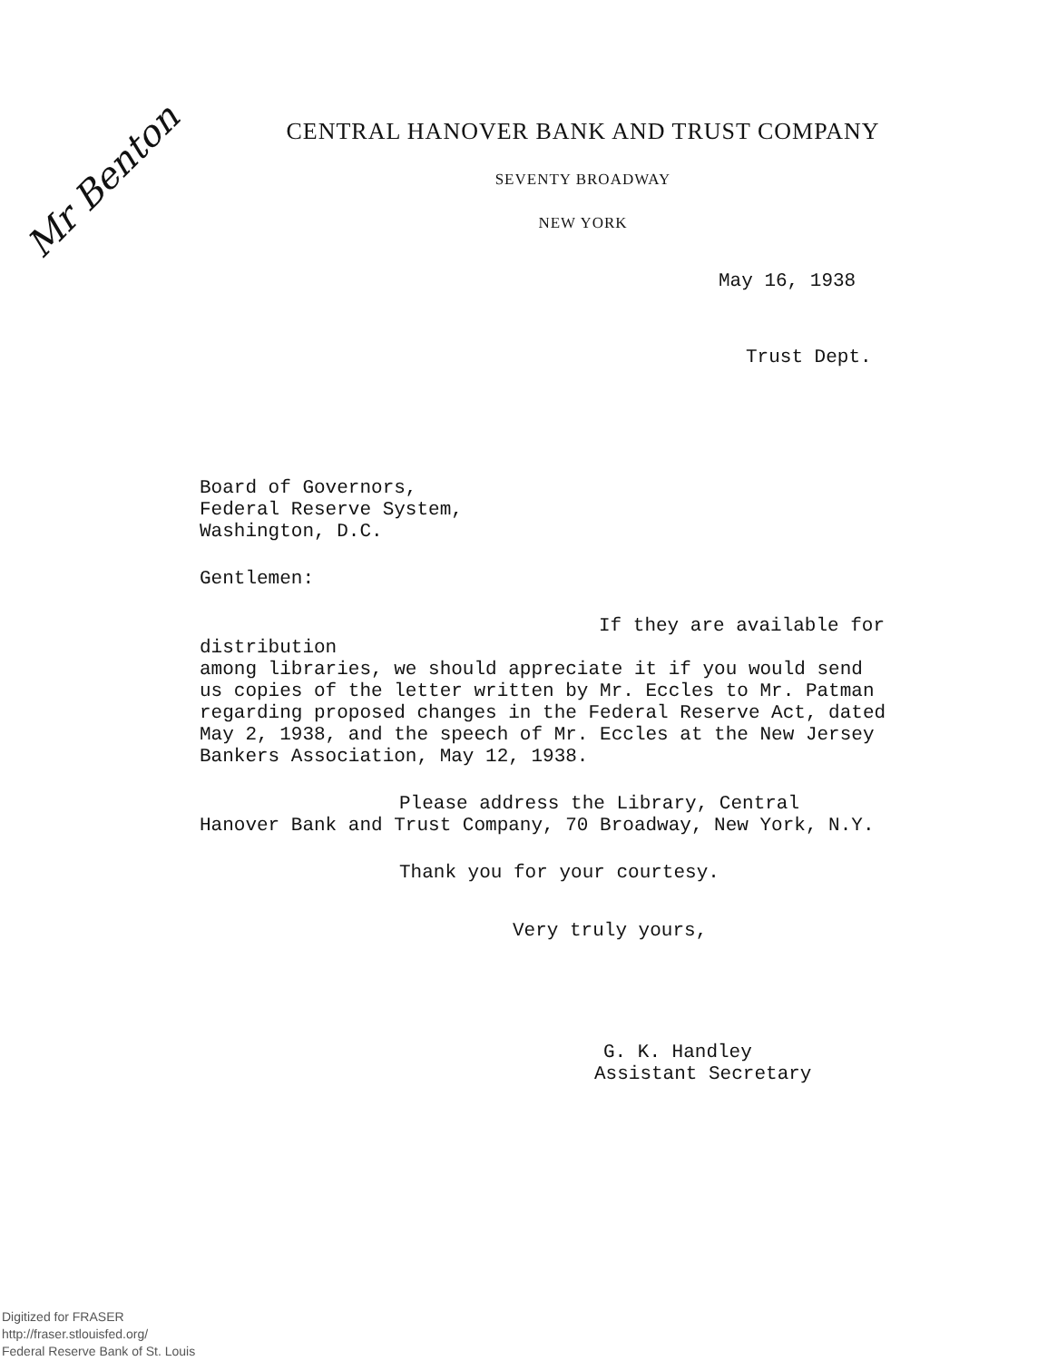Mr Benton
CENTRAL HANOVER BANK AND TRUST COMPANY
SEVENTY BROADWAY
NEW YORK
May 16, 1938
Trust Dept.
Board of Governors,
Federal Reserve System,
Washington, D.C.
Gentlemen:
If they are available for distribution
among libraries, we should appreciate it if you would send us copies of the letter written by Mr. Eccles to Mr. Patman regarding proposed changes in the Federal Reserve Act, dated May 2, 1938, and the speech of Mr. Eccles at the New Jersey Bankers Association, May 12, 1938.
Please address the Library, Central
Hanover Bank and Trust Company, 70 Broadway, New York, N.Y.
Thank you for your courtesy.
Very truly yours,
G. K. Handley
Assistant Secretary
Digitized for FRASER
http://fraser.stlouisfed.org/
Federal Reserve Bank of St. Louis